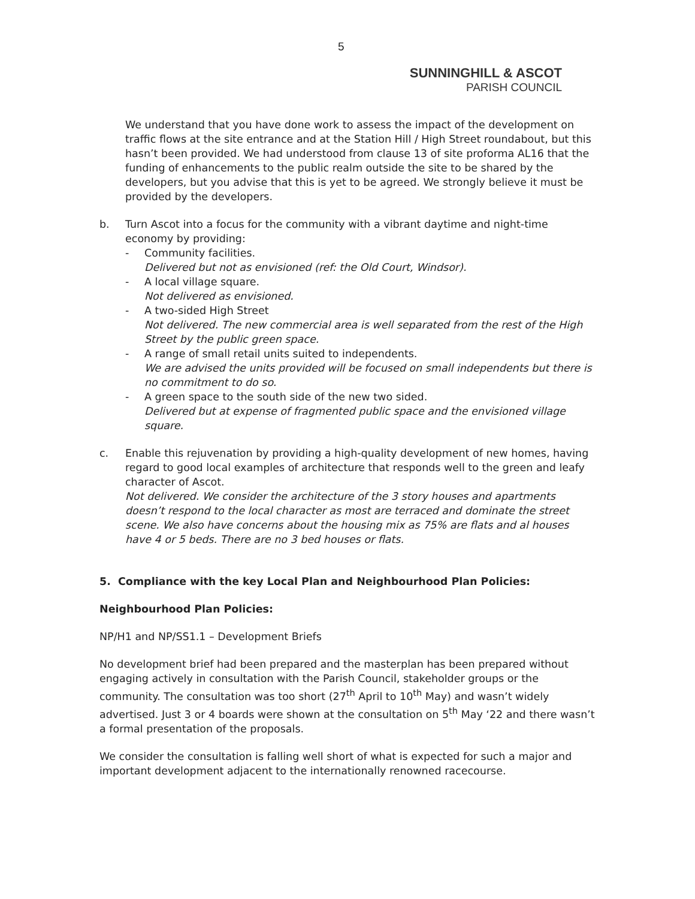5
SUNNINGHILL & ASCOT
PARISH COUNCIL
We understand that you have done work to assess the impact of the development on traffic flows at the site entrance and at the Station Hill / High Street roundabout, but this hasn’t been provided. We had understood from clause 13 of site proforma AL16 that the funding of enhancements to the public realm outside the site to be shared by the developers, but you advise that this is yet to be agreed. We strongly believe it must be provided by the developers.
b. Turn Ascot into a focus for the community with a vibrant daytime and night-time economy by providing:
- Community facilities.
Delivered but not as envisioned (ref: the Old Court, Windsor).
- A local village square.
Not delivered as envisioned.
- A two-sided High Street
Not delivered. The new commercial area is well separated from the rest of the High Street by the public green space.
- A range of small retail units suited to independents.
We are advised the units provided will be focused on small independents but there is no commitment to do so.
- A green space to the south side of the new two sided.
Delivered but at expense of fragmented public space and the envisioned village square.
c. Enable this rejuvenation by providing a high-quality development of new homes, having regard to good local examples of architecture that responds well to the green and leafy character of Ascot.
Not delivered. We consider the architecture of the 3 story houses and apartments doesn’t respond to the local character as most are terraced and dominate the street scene. We also have concerns about the housing mix as 75% are flats and al houses have 4 or 5 beds. There are no 3 bed houses or flats.
5. Compliance with the key Local Plan and Neighbourhood Plan Policies:
Neighbourhood Plan Policies:
NP/H1 and NP/SS1.1 – Development Briefs
No development brief had been prepared and the masterplan has been prepared without engaging actively in consultation with the Parish Council, stakeholder groups or the community. The consultation was too short (27<sup>th</sup> April to 10<sup>th</sup> May) and wasn’t widely advertised. Just 3 or 4 boards were shown at the consultation on 5<sup>th</sup> May ‘22 and there wasn’t a formal presentation of the proposals.
We consider the consultation is falling well short of what is expected for such a major and important development adjacent to the internationally renowned racecourse.